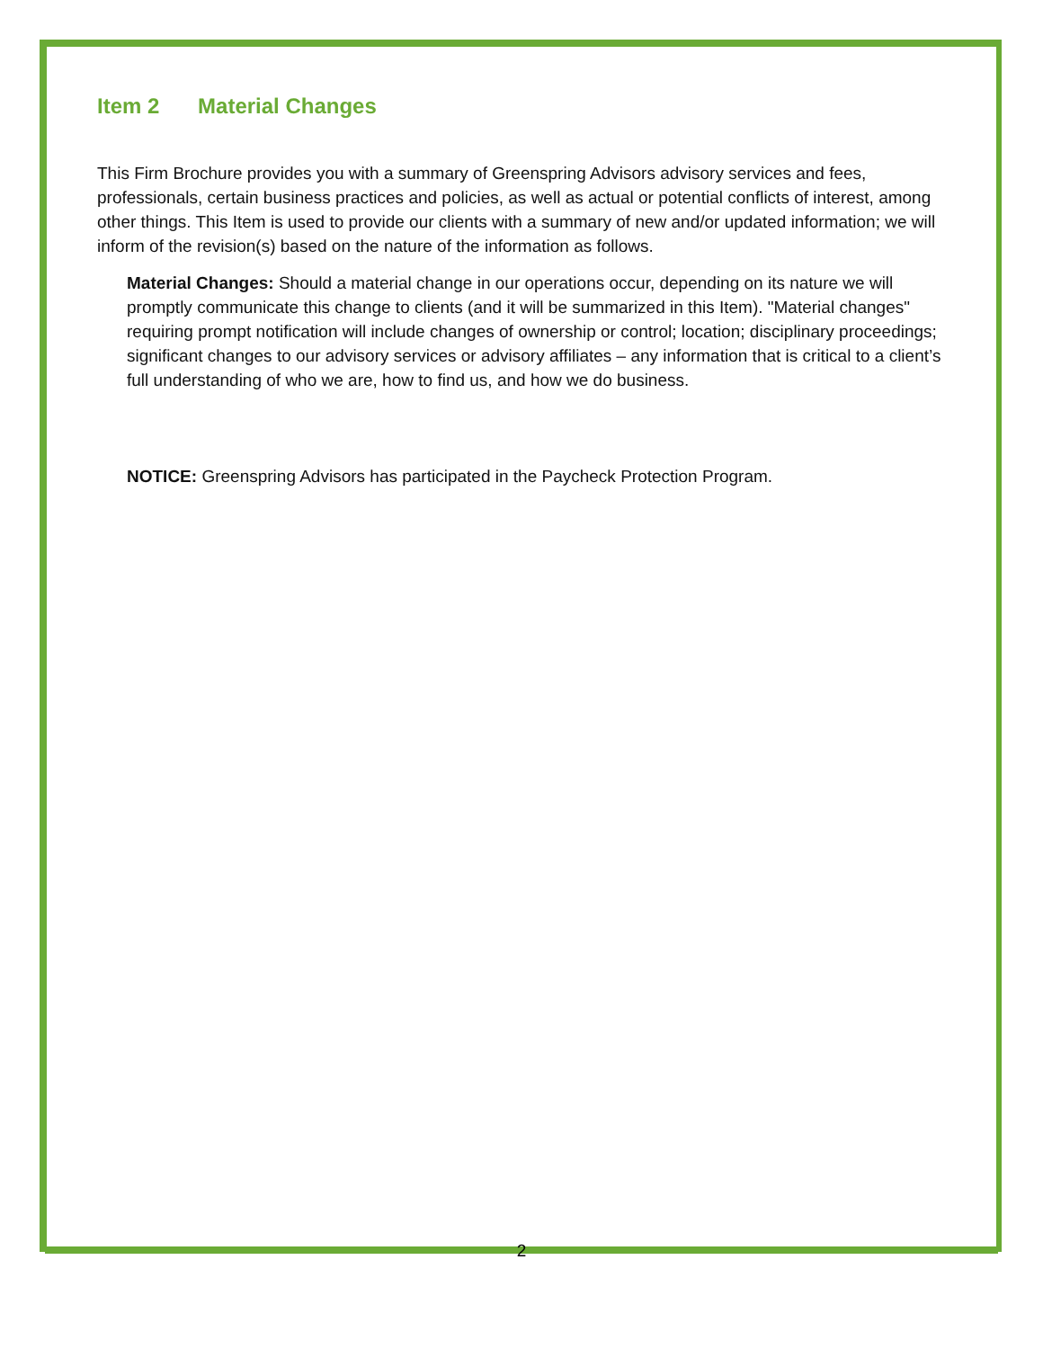Item 2 Material Changes
This Firm Brochure provides you with a summary of Greenspring Advisors advisory services and fees, professionals, certain business practices and policies, as well as actual or potential conflicts of interest, among other things. This Item is used to provide our clients with a summary of new and/or updated information; we will inform of the revision(s) based on the nature of the information as follows.
Material Changes: Should a material change in our operations occur, depending on its nature we will promptly communicate this change to clients (and it will be summarized in this Item). "Material changes" requiring prompt notification will include changes of ownership or control; location; disciplinary proceedings; significant changes to our advisory services or advisory affiliates – any information that is critical to a client’s full understanding of who we are, how to find us, and how we do business.
NOTICE: Greenspring Advisors has participated in the Paycheck Protection Program.
2